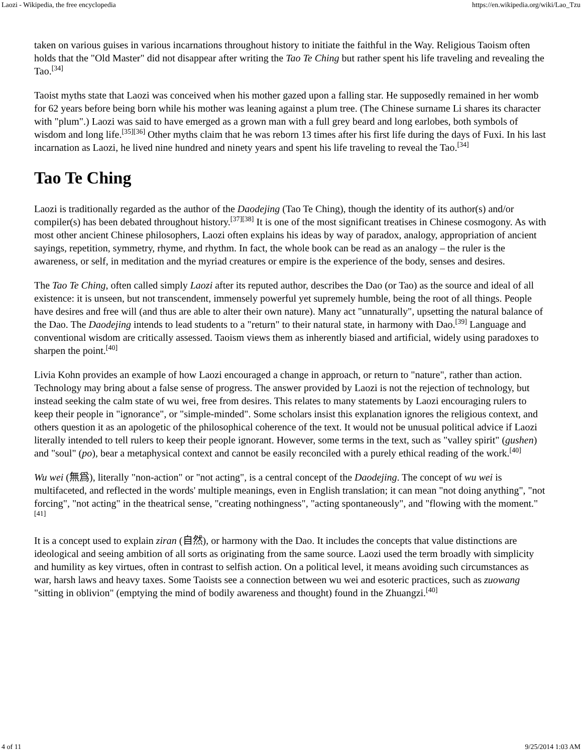Laozi - Wikipedia, the free encyclopedia https://en.wikipedia.org/wiki/Lao_Tzu
taken on various guises in various incarnations throughout history to initiate the faithful in the Way. Religious Taoism often holds that the "Old Master" did not disappear after writing the Tao Te Ching but rather spent his life traveling and revealing the Tao.<sup>[34]</sup>
Taoist myths state that Laozi was conceived when his mother gazed upon a falling star. He supposedly remained in her womb for 62 years before being born while his mother was leaning against a plum tree. (The Chinese surname Li shares its character with "plum".) Laozi was said to have emerged as a grown man with a full grey beard and long earlobes, both symbols of wisdom and long life.<sup>[35][36]</sup> Other myths claim that he was reborn 13 times after his first life during the days of Fuxi. In his last incarnation as Laozi, he lived nine hundred and ninety years and spent his life traveling to reveal the Tao.<sup>[34]</sup>
Tao Te Ching
Laozi is traditionally regarded as the author of the Daodejing (Tao Te Ching), though the identity of its author(s) and/or compiler(s) has been debated throughout history.<sup>[37][38]</sup> It is one of the most significant treatises in Chinese cosmogony. As with most other ancient Chinese philosophers, Laozi often explains his ideas by way of paradox, analogy, appropriation of ancient sayings, repetition, symmetry, rhyme, and rhythm. In fact, the whole book can be read as an analogy – the ruler is the awareness, or self, in meditation and the myriad creatures or empire is the experience of the body, senses and desires.
The Tao Te Ching, often called simply Laozi after its reputed author, describes the Dao (or Tao) as the source and ideal of all existence: it is unseen, but not transcendent, immensely powerful yet supremely humble, being the root of all things. People have desires and free will (and thus are able to alter their own nature). Many act "unnaturally", upsetting the natural balance of the Dao. The Daodejing intends to lead students to a "return" to their natural state, in harmony with Dao.<sup>[39]</sup> Language and conventional wisdom are critically assessed. Taoism views them as inherently biased and artificial, widely using paradoxes to sharpen the point.<sup>[40]</sup>
Livia Kohn provides an example of how Laozi encouraged a change in approach, or return to "nature", rather than action. Technology may bring about a false sense of progress. The answer provided by Laozi is not the rejection of technology, but instead seeking the calm state of wu wei, free from desires. This relates to many statements by Laozi encouraging rulers to keep their people in "ignorance", or "simple-minded". Some scholars insist this explanation ignores the religious context, and others question it as an apologetic of the philosophical coherence of the text. It would not be unusual political advice if Laozi literally intended to tell rulers to keep their people ignorant. However, some terms in the text, such as "valley spirit" (gushen) and "soul" (po), bear a metaphysical context and cannot be easily reconciled with a purely ethical reading of the work.<sup>[40]</sup>
Wu wei (無爲), literally "non-action" or "not acting", is a central concept of the Daodejing. The concept of wu wei is multifaceted, and reflected in the words' multiple meanings, even in English translation; it can mean "not doing anything", "not forcing", "not acting" in the theatrical sense, "creating nothingness", "acting spontaneously", and "flowing with the moment."<sup>[41]</sup>
It is a concept used to explain ziran (自然), or harmony with the Dao. It includes the concepts that value distinctions are ideological and seeing ambition of all sorts as originating from the same source. Laozi used the term broadly with simplicity and humility as key virtues, often in contrast to selfish action. On a political level, it means avoiding such circumstances as war, harsh laws and heavy taxes. Some Taoists see a connection between wu wei and esoteric practices, such as zuowang "sitting in oblivion" (emptying the mind of bodily awareness and thought) found in the Zhuangzi.<sup>[40]</sup>
4 of 11 9/25/2014 1:03 AM